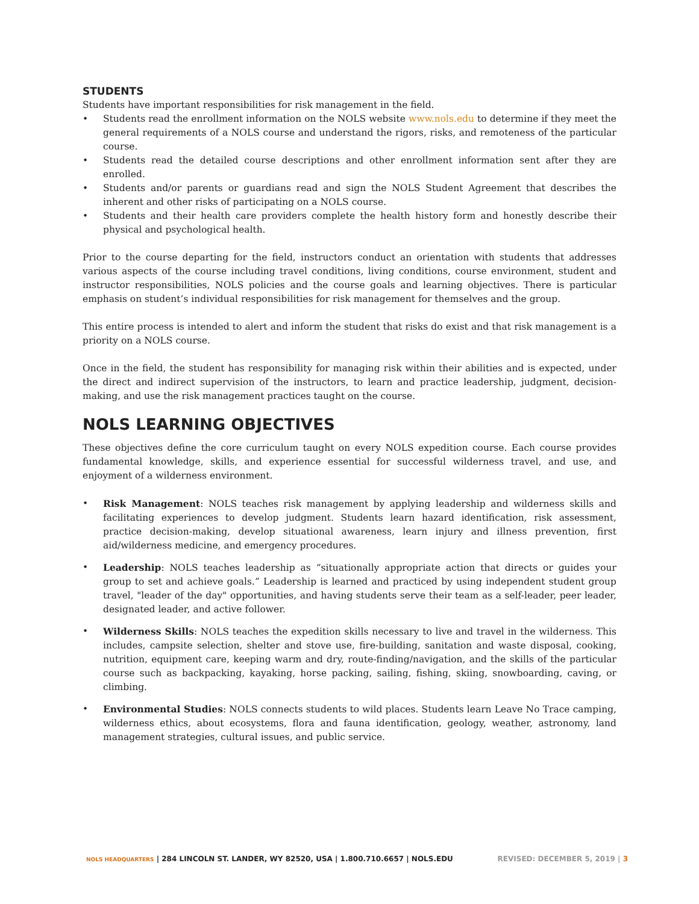STUDENTS
Students have important responsibilities for risk management in the field.
• Students read the enrollment information on the NOLS website www.nols.edu to determine if they meet the general requirements of a NOLS course and understand the rigors, risks, and remoteness of the particular course.
• Students read the detailed course descriptions and other enrollment information sent after they are enrolled.
• Students and/or parents or guardians read and sign the NOLS Student Agreement that describes the inherent and other risks of participating on a NOLS course.
• Students and their health care providers complete the health history form and honestly describe their physical and psychological health.
Prior to the course departing for the field, instructors conduct an orientation with students that addresses various aspects of the course including travel conditions, living conditions, course environment, student and instructor responsibilities, NOLS policies and the course goals and learning objectives. There is particular emphasis on student’s individual responsibilities for risk management for themselves and the group.
This entire process is intended to alert and inform the student that risks do exist and that risk management is a priority on a NOLS course.
Once in the field, the student has responsibility for managing risk within their abilities and is expected, under the direct and indirect supervision of the instructors, to learn and practice leadership, judgment, decision-making, and use the risk management practices taught on the course.
NOLS LEARNING OBJECTIVES
These objectives define the core curriculum taught on every NOLS expedition course. Each course provides fundamental knowledge, skills, and experience essential for successful wilderness travel, and use, and enjoyment of a wilderness environment.
• Risk Management: NOLS teaches risk management by applying leadership and wilderness skills and facilitating experiences to develop judgment. Students learn hazard identification, risk assessment, practice decision-making, develop situational awareness, learn injury and illness prevention, first aid/wilderness medicine, and emergency procedures.
• Leadership: NOLS teaches leadership as “situationally appropriate action that directs or guides your group to set and achieve goals.” Leadership is learned and practiced by using independent student group travel, "leader of the day" opportunities, and having students serve their team as a self-leader, peer leader, designated leader, and active follower.
• Wilderness Skills: NOLS teaches the expedition skills necessary to live and travel in the wilderness. This includes, campsite selection, shelter and stove use, fire-building, sanitation and waste disposal, cooking, nutrition, equipment care, keeping warm and dry, route-finding/navigation, and the skills of the particular course such as backpacking, kayaking, horse packing, sailing, fishing, skiing, snowboarding, caving, or climbing.
• Environmental Studies: NOLS connects students to wild places. Students learn Leave No Trace camping, wilderness ethics, about ecosystems, flora and fauna identification, geology, weather, astronomy, land management strategies, cultural issues, and public service.
NOLS HEADQUARTERS | 284 LINCOLN ST. LANDER, WY 82520, USA | 1.800.710.6657 | NOLS.EDU REVISED: DECEMBER 5, 2019 | 3